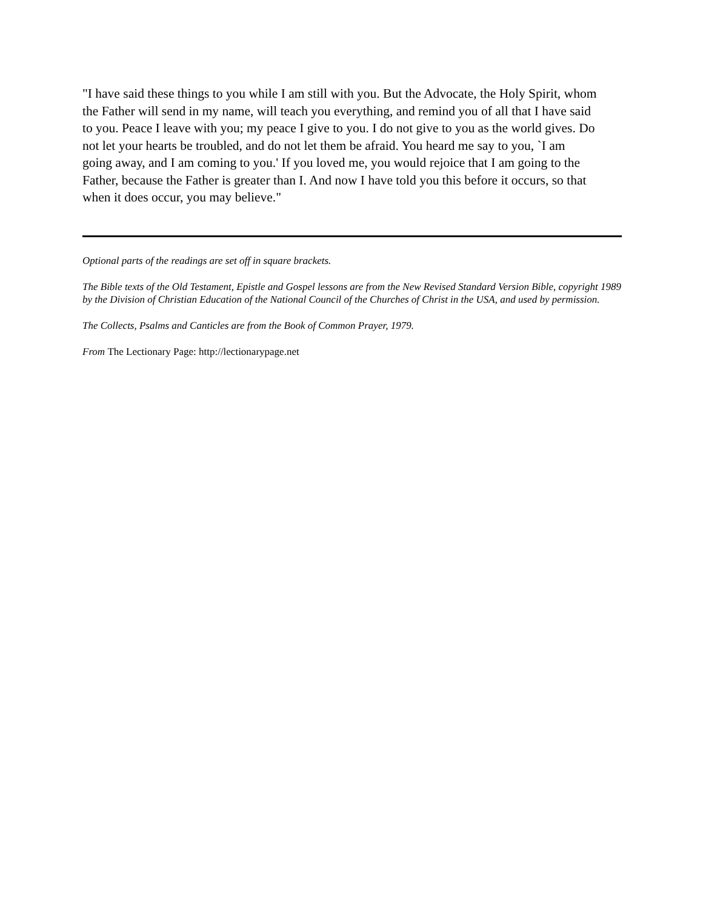"I have said these things to you while I am still with you. But the Advocate, the Holy Spirit, whom the Father will send in my name, will teach you everything, and remind you of all that I have said to you. Peace I leave with you; my peace I give to you. I do not give to you as the world gives. Do not let your hearts be troubled, and do not let them be afraid. You heard me say to you, `I am going away, and I am coming to you.' If you loved me, you would rejoice that I am going to the Father, because the Father is greater than I. And now I have told you this before it occurs, so that when it does occur, you may believe."
Optional parts of the readings are set off in square brackets.
The Bible texts of the Old Testament, Epistle and Gospel lessons are from the New Revised Standard Version Bible, copyright 1989 by the Division of Christian Education of the National Council of the Churches of Christ in the USA, and used by permission.
The Collects, Psalms and Canticles are from the Book of Common Prayer, 1979.
From The Lectionary Page: http://lectionarypage.net